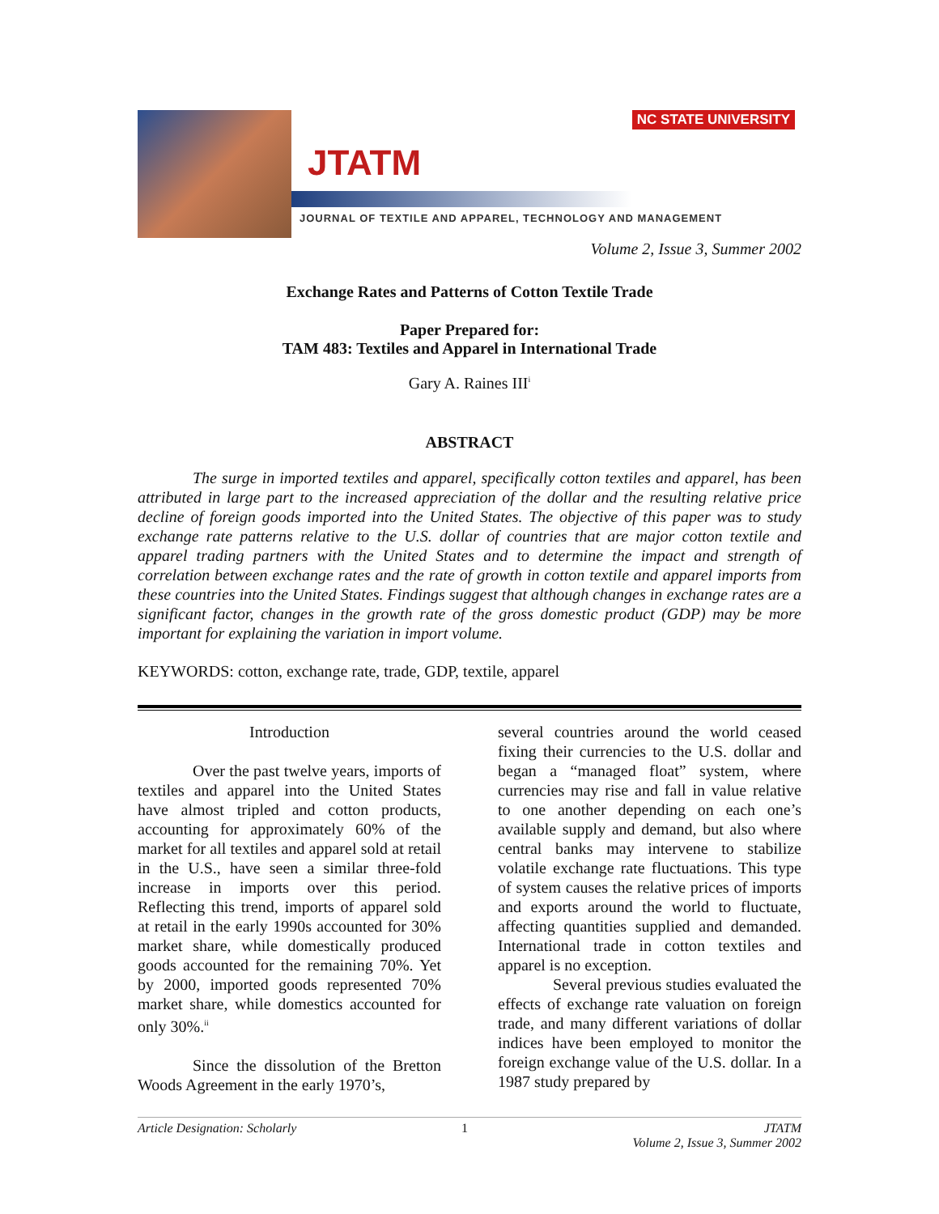NC STATE UNIVERSITY
JTATM
JOURNAL OF TEXTILE AND APPAREL, TECHNOLOGY AND MANAGEMENT
Volume 2, Issue 3, Summer 2002
Exchange Rates and Patterns of Cotton Textile Trade
Paper Prepared for:
TAM 483: Textiles and Apparel in International Trade
Gary A. Raines III<sup>i</sup>
ABSTRACT
The surge in imported textiles and apparel, specifically cotton textiles and apparel, has been attributed in large part to the increased appreciation of the dollar and the resulting relative price decline of foreign goods imported into the United States. The objective of this paper was to study exchange rate patterns relative to the U.S. dollar of countries that are major cotton textile and apparel trading partners with the United States and to determine the impact and strength of correlation between exchange rates and the rate of growth in cotton textile and apparel imports from these countries into the United States. Findings suggest that although changes in exchange rates are a significant factor, changes in the growth rate of the gross domestic product (GDP) may be more important for explaining the variation in import volume.
KEYWORDS: cotton, exchange rate, trade, GDP, textile, apparel
Introduction
Over the past twelve years, imports of textiles and apparel into the United States have almost tripled and cotton products, accounting for approximately 60% of the market for all textiles and apparel sold at retail in the U.S., have seen a similar three-fold increase in imports over this period. Reflecting this trend, imports of apparel sold at retail in the early 1990s accounted for 30% market share, while domestically produced goods accounted for the remaining 70%. Yet by 2000, imported goods represented 70% market share, while domestics accounted for only 30%.<sup>ii</sup>
Since the dissolution of the Bretton Woods Agreement in the early 1970’s,
several countries around the world ceased fixing their currencies to the U.S. dollar and began a “managed float” system, where currencies may rise and fall in value relative to one another depending on each one’s available supply and demand, but also where central banks may intervene to stabilize volatile exchange rate fluctuations. This type of system causes the relative prices of imports and exports around the world to fluctuate, affecting quantities supplied and demanded. International trade in cotton textiles and apparel is no exception.
Several previous studies evaluated the effects of exchange rate valuation on foreign trade, and many different variations of dollar indices have been employed to monitor the foreign exchange value of the U.S. dollar. In a 1987 study prepared by
Article Designation: Scholarly 1 JTATM
Volume 2, Issue 3, Summer 2002